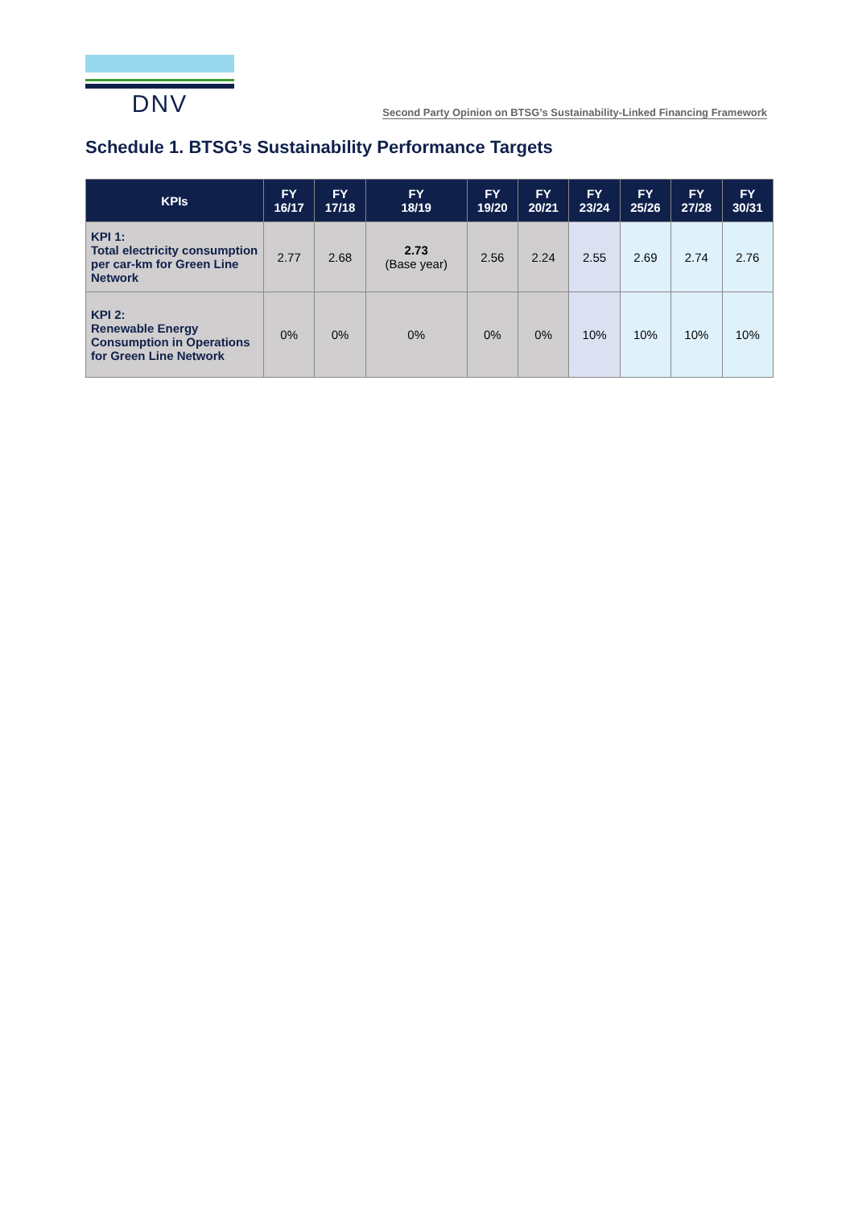DNV
Second Party Opinion on BTSG’s Sustainability-Linked Financing Framework
Schedule 1. BTSG’s Sustainability Performance Targets
| KPIs | FY 16/17 | FY 17/18 | FY 18/19 | FY 19/20 | FY 20/21 | FY 23/24 | FY 25/26 | FY 27/28 | FY 30/31 |
| --- | --- | --- | --- | --- | --- | --- | --- | --- | --- |
| KPI 1: Total electricity consumption per car-km for Green Line Network | 2.77 | 2.68 | 2.73 (Base year) | 2.56 | 2.24 | 2.55 | 2.69 | 2.74 | 2.76 |
| KPI 2: Renewable Energy Consumption in Operations for Green Line Network | 0% | 0% | 0% | 0% | 0% | 10% | 10% | 10% | 10% |